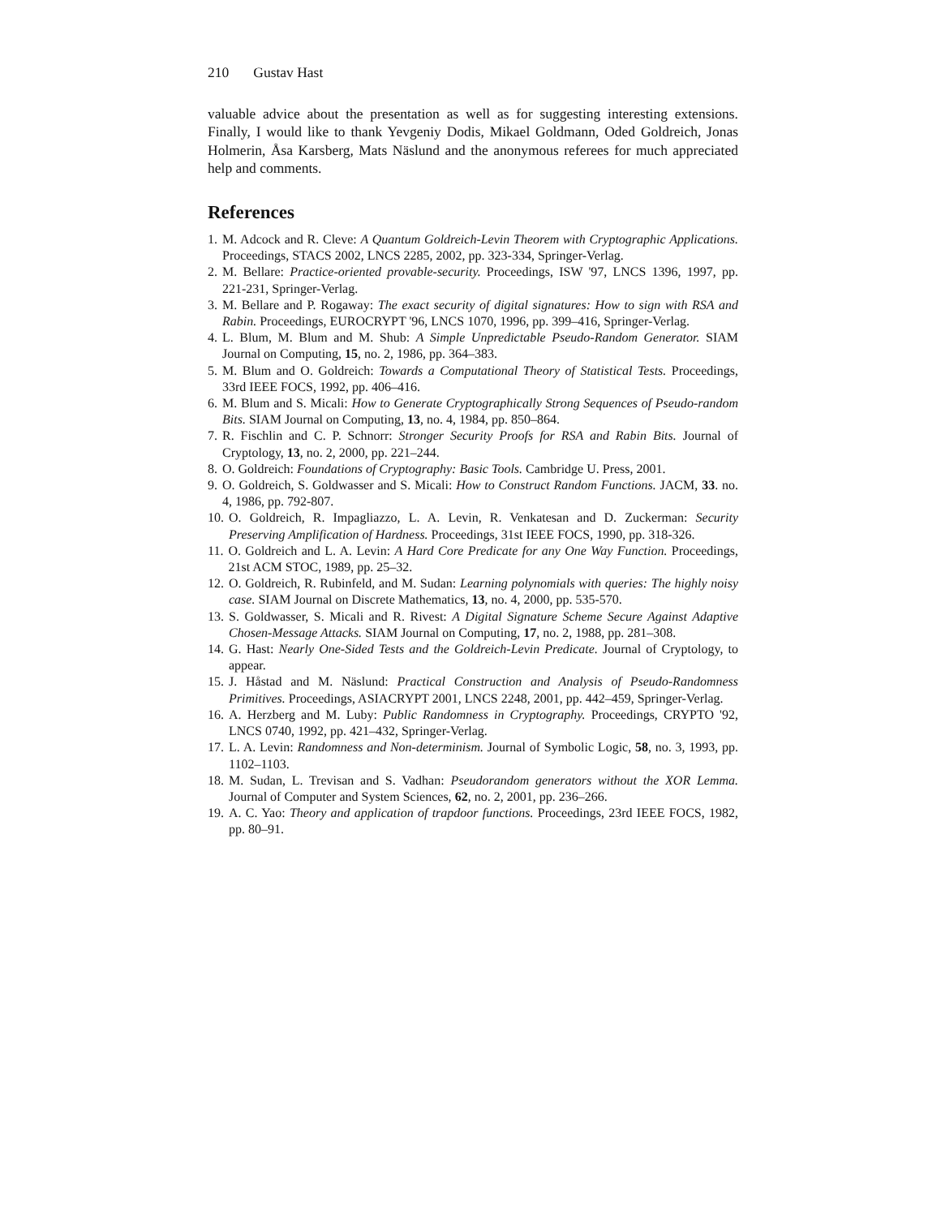210 Gustav Hast
valuable advice about the presentation as well as for suggesting interesting extensions. Finally, I would like to thank Yevgeniy Dodis, Mikael Goldmann, Oded Goldreich, Jonas Holmerin, Åsa Karsberg, Mats Näslund and the anonymous referees for much appreciated help and comments.
References
1. M. Adcock and R. Cleve: A Quantum Goldreich-Levin Theorem with Cryptographic Applications. Proceedings, STACS 2002, LNCS 2285, 2002, pp. 323-334, Springer-Verlag.
2. M. Bellare: Practice-oriented provable-security. Proceedings, ISW '97, LNCS 1396, 1997, pp. 221-231, Springer-Verlag.
3. M. Bellare and P. Rogaway: The exact security of digital signatures: How to sign with RSA and Rabin. Proceedings, EUROCRYPT '96, LNCS 1070, 1996, pp. 399–416, Springer-Verlag.
4. L. Blum, M. Blum and M. Shub: A Simple Unpredictable Pseudo-Random Generator. SIAM Journal on Computing, 15, no. 2, 1986, pp. 364–383.
5. M. Blum and O. Goldreich: Towards a Computational Theory of Statistical Tests. Proceedings, 33rd IEEE FOCS, 1992, pp. 406–416.
6. M. Blum and S. Micali: How to Generate Cryptographically Strong Sequences of Pseudo-random Bits. SIAM Journal on Computing, 13, no. 4, 1984, pp. 850–864.
7. R. Fischlin and C. P. Schnorr: Stronger Security Proofs for RSA and Rabin Bits. Journal of Cryptology, 13, no. 2, 2000, pp. 221–244.
8. O. Goldreich: Foundations of Cryptography: Basic Tools. Cambridge U. Press, 2001.
9. O. Goldreich, S. Goldwasser and S. Micali: How to Construct Random Functions. JACM, 33. no. 4, 1986, pp. 792-807.
10. O. Goldreich, R. Impagliazzo, L. A. Levin, R. Venkatesan and D. Zuckerman: Security Preserving Amplification of Hardness. Proceedings, 31st IEEE FOCS, 1990, pp. 318-326.
11. O. Goldreich and L. A. Levin: A Hard Core Predicate for any One Way Function. Proceedings, 21st ACM STOC, 1989, pp. 25–32.
12. O. Goldreich, R. Rubinfeld, and M. Sudan: Learning polynomials with queries: The highly noisy case. SIAM Journal on Discrete Mathematics, 13, no. 4, 2000, pp. 535-570.
13. S. Goldwasser, S. Micali and R. Rivest: A Digital Signature Scheme Secure Against Adaptive Chosen-Message Attacks. SIAM Journal on Computing, 17, no. 2, 1988, pp. 281–308.
14. G. Hast: Nearly One-Sided Tests and the Goldreich-Levin Predicate. Journal of Cryptology, to appear.
15. J. Håstad and M. Näslund: Practical Construction and Analysis of Pseudo-Randomness Primitives. Proceedings, ASIACRYPT 2001, LNCS 2248, 2001, pp. 442–459, Springer-Verlag.
16. A. Herzberg and M. Luby: Public Randomness in Cryptography. Proceedings, CRYPTO '92, LNCS 0740, 1992, pp. 421–432, Springer-Verlag.
17. L. A. Levin: Randomness and Non-determinism. Journal of Symbolic Logic, 58, no. 3, 1993, pp. 1102–1103.
18. M. Sudan, L. Trevisan and S. Vadhan: Pseudorandom generators without the XOR Lemma. Journal of Computer and System Sciences, 62, no. 2, 2001, pp. 236–266.
19. A. C. Yao: Theory and application of trapdoor functions. Proceedings, 23rd IEEE FOCS, 1982, pp. 80–91.